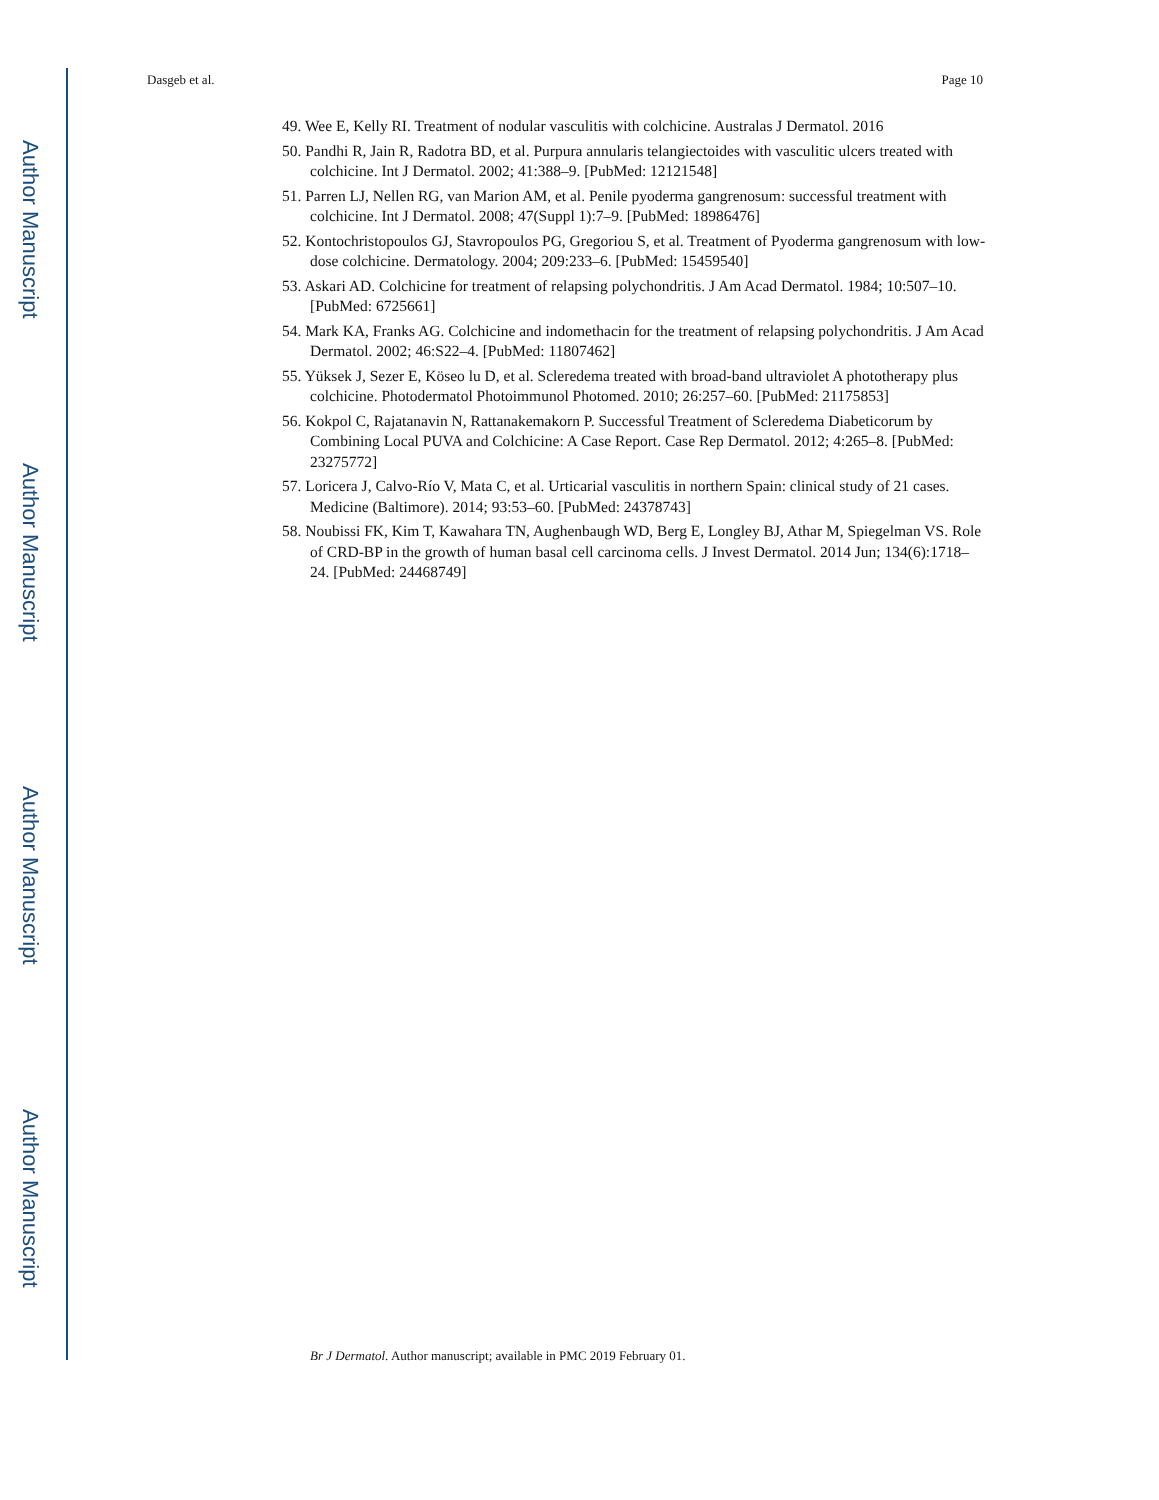Author Manuscript
Author Manuscript
Author Manuscript
Author Manuscript
Dasgeb et al. Page 10
49. Wee E, Kelly RI. Treatment of nodular vasculitis with colchicine. Australas J Dermatol. 2016
50. Pandhi R, Jain R, Radotra BD, et al. Purpura annularis telangiectoides with vasculitic ulcers treated with colchicine. Int J Dermatol. 2002; 41:388–9. [PubMed: 12121548]
51. Parren LJ, Nellen RG, van Marion AM, et al. Penile pyoderma gangrenosum: successful treatment with colchicine. Int J Dermatol. 2008; 47(Suppl 1):7–9. [PubMed: 18986476]
52. Kontochristopoulos GJ, Stavropoulos PG, Gregoriou S, et al. Treatment of Pyoderma gangrenosum with low-dose colchicine. Dermatology. 2004; 209:233–6. [PubMed: 15459540]
53. Askari AD. Colchicine for treatment of relapsing polychondritis. J Am Acad Dermatol. 1984; 10:507–10. [PubMed: 6725661]
54. Mark KA, Franks AG. Colchicine and indomethacin for the treatment of relapsing polychondritis. J Am Acad Dermatol. 2002; 46:S22–4. [PubMed: 11807462]
55. Yüksek J, Sezer E, Köseo lu D, et al. Scleredema treated with broad-band ultraviolet A phototherapy plus colchicine. Photodermatol Photoimmunol Photomed. 2010; 26:257–60. [PubMed: 21175853]
56. Kokpol C, Rajatanavin N, Rattanakemakorn P. Successful Treatment of Scleredema Diabeticorum by Combining Local PUVA and Colchicine: A Case Report. Case Rep Dermatol. 2012; 4:265–8. [PubMed: 23275772]
57. Loricera J, Calvo-Río V, Mata C, et al. Urticarial vasculitis in northern Spain: clinical study of 21 cases. Medicine (Baltimore). 2014; 93:53–60. [PubMed: 24378743]
58. Noubissi FK, Kim T, Kawahara TN, Aughenbaugh WD, Berg E, Longley BJ, Athar M, Spiegelman VS. Role of CRD-BP in the growth of human basal cell carcinoma cells. J Invest Dermatol. 2014 Jun; 134(6):1718–24. [PubMed: 24468749]
Br J Dermatol. Author manuscript; available in PMC 2019 February 01.